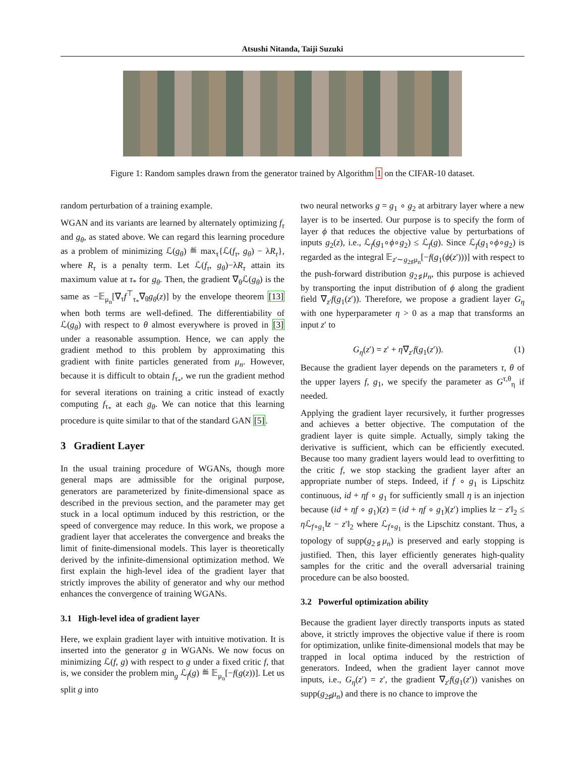Atsushi Nitanda, Taiji Suzuki
Figure 1: Random samples drawn from the generator trained by Algorithm 1 on the CIFAR-10 dataset.
random perturbation of a training example.
WGAN and its variants are learned by alternately optimizing f<sub>τ</sub> and g<sub>θ</sub>, as stated above. We can regard this learning procedure as a problem of minimizing ℒ(g<sub>θ</sub>) ≝ max<sub>τ</sub>{ℒ(f<sub>τ</sub>, g<sub>θ</sub>) − λR<sub>τ</sub>}, where R<sub>τ</sub> is a penalty term. Let ℒ(f<sub>τ</sub>, g<sub>θ</sub>)−λR<sub>τ</sub> attain its maximum value at τ<sub>*</sub> for g<sub>θ</sub>. Then, the gradient ∇<sub>θ</sub>ℒ(g<sub>θ</sub>) is the same as −𝔼<sub>μ<sub>n</sub></sub>[∇<sub>τ</sub>f<sup>⊤</sup><sub>τ<sub>*</sub></sub>∇<sub>θ</sub>g<sub>θ</sub>(z)] by the envelope theorem [13] when both terms are well-defined. The differentiability of ℒ(g<sub>θ</sub>) with respect to θ almost everywhere is proved in [3] under a reasonable assumption. Hence, we can apply the gradient method to this problem by approximating this gradient with finite particles generated from μ<sub>n</sub>. However, because it is difficult to obtain f<sub>τ<sub>*</sub></sub>, we run the gradient method for several iterations on training a critic instead of exactly computing f<sub>τ<sub>*</sub></sub> at each g<sub>θ</sub>. We can notice that this learning procedure is quite similar to that of the standard GAN [5].
3 Gradient Layer
In the usual training procedure of WGANs, though more general maps are admissible for the original purpose, generators are parameterized by finite-dimensional space as described in the previous section, and the parameter may get stuck in a local optimum induced by this restriction, or the speed of convergence may reduce. In this work, we propose a gradient layer that accelerates the convergence and breaks the limit of finite-dimensional models. This layer is theoretically derived by the infinite-dimensional optimization method. We first explain the high-level idea of the gradient layer that strictly improves the ability of generator and why our method enhances the convergence of training WGANs.
3.1 High-level idea of gradient layer
Here, we explain gradient layer with intuitive motivation. It is inserted into the generator g in WGANs. We now focus on minimizing ℒ(f, g) with respect to g under a fixed critic f, that is, we consider the problem min<sub>g</sub> ℒ<sub>f</sub>(g) ≝ 𝔼<sub>μ<sub>n</sub></sub>[−f(g(z))]. Let us split g into
two neural networks g = g<sub>1</sub> ∘ g<sub>2</sub> at arbitrary layer where a new layer is to be inserted. Our purpose is to specify the form of layer ϕ that reduces the objective value by perturbations of inputs g<sub>2</sub>(z), i.e., ℒ<sub>f</sub>(g<sub>1</sub>∘ϕ∘g<sub>2</sub>) ≤ ℒ<sub>f</sub>(g). Since ℒ<sub>f</sub>(g<sub>1</sub>∘ϕ∘g<sub>2</sub>) is regarded as the integral 𝔼<sub>z′∼g<sub>2♯</sub>μ<sub>n</sub></sub>[−f(g<sub>1</sub>(ϕ(z′)))] with respect to the push-forward distribution g<sub>2♯</sub>μ<sub>n</sub>, this purpose is achieved by transporting the input distribution of ϕ along the gradient field ∇<sub>z′</sub>f(g<sub>1</sub>(z′)). Therefore, we propose a gradient layer G<sub>η</sub> with one hyperparameter η > 0 as a map that transforms an input z′ to
G<sub>η</sub>(z′) = z′ + η∇<sub>z′</sub>f(g<sub>1</sub>(z′)). (1)
Because the gradient layer depends on the parameters τ, θ of the upper layers f, g<sub>1</sub>, we specify the parameter as G<sup>τ,θ</sup><sub>η</sub> if needed.
Applying the gradient layer recursively, it further progresses and achieves a better objective. The computation of the gradient layer is quite simple. Actually, simply taking the derivative is sufficient, which can be efficiently executed. Because too many gradient layers would lead to overfitting to the critic f, we stop stacking the gradient layer after an appropriate number of steps. Indeed, if f ∘ g<sub>1</sub> is Lipschitz continuous, id + ηf ∘ g<sub>1</sub> for sufficiently small η is an injection because (id + ηf ∘ g<sub>1</sub>)(z) = (id + ηf ∘ g<sub>1</sub>)(z′) implies ‖z − z′‖<sub>2</sub> ≤ η ℒ<sub>f∘g<sub>1</sub></sub>‖z − z′‖<sub>2</sub> where ℒ<sub>f∘g<sub>1</sub></sub> is the Lipschitz constant. Thus, a topology of supp(g<sub>2♯</sub>μ<sub>n</sub>) is preserved and early stopping is justified. Then, this layer efficiently generates high-quality samples for the critic and the overall adversarial training procedure can be also boosted.
3.2 Powerful optimization ability
Because the gradient layer directly transports inputs as stated above, it strictly improves the objective value if there is room for optimization, unlike finite-dimensional models that may be trapped in local optima induced by the restriction of generators. Indeed, when the gradient layer cannot move inputs, i.e., G<sub>η</sub>(z′) = z′, the gradient ∇<sub>z′</sub>f(g<sub>1</sub>(z′)) vanishes on supp(g<sub>2♯</sub>μ<sub>n</sub>) and there is no chance to improve the